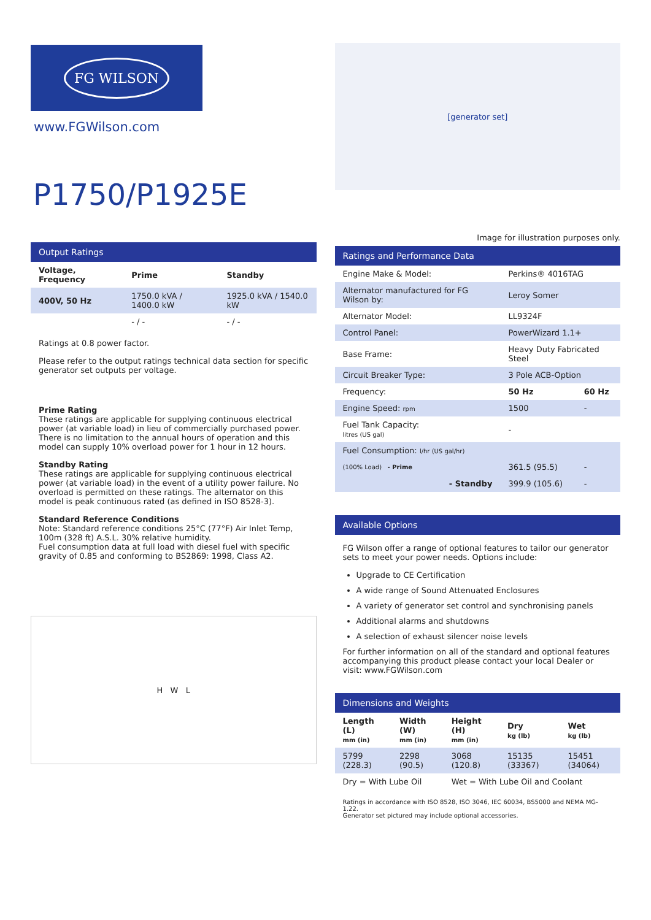FG WILSON
www.FGWilson.com
P1750/P1925E
Output Ratings
| Voltage, Frequency | Prime | Standby |
| --- | --- | --- |
| 400V, 50 Hz | 1750.0 kVA / 1400.0 kW | 1925.0 kVA / 1540.0 kW |
| | - / - | - / - |
Ratings at 0.8 power factor.
Please refer to the output ratings technical data section for specific generator set outputs per voltage.
Prime Rating
These ratings are applicable for supplying continuous electrical power (at variable load) in lieu of commercially purchased power. There is no limitation to the annual hours of operation and this model can supply 10% overload power for 1 hour in 12 hours.
Standby Rating
These ratings are applicable for supplying continuous electrical power (at variable load) in the event of a utility power failure. No overload is permitted on these ratings. The alternator on this model is peak continuous rated (as defined in ISO 8528-3).
Standard Reference Conditions
Note: Standard reference conditions 25°C (77°F) Air Inlet Temp, 100m (328 ft) A.S.L. 30% relative humidity.
Fuel consumption data at full load with diesel fuel with specific gravity of 0.85 and conforming to BS2869: 1998, Class A2.
H W L
[generator set]
Image for illustration purposes only.
Ratings and Performance Data
| Engine Make & Model: | Perkins® 4016TAG | |
| Alternator manufactured for FG Wilson by: | Leroy Somer | |
| Alternator Model: | LL9324F | |
| Control Panel: | PowerWizard 1.1+ | |
| Base Frame: | Heavy Duty Fabricated Steel | |
| Circuit Breaker Type: | 3 Pole ACB-Option | |
| Frequency: | 50 Hz | 60 Hz |
| Engine Speed: rpm | 1500 | - |
| Fuel Tank Capacity: litres (US gal) | - | |
| Fuel Consumption: l/hr (US gal/hr) | | |
| (100% Load) - Prime | 361.5 (95.5) | - |
| - Standby | 399.9 (105.6) | - |
Available Options
FG Wilson offer a range of optional features to tailor our generator sets to meet your power needs. Options include:
Upgrade to CE Certification
A wide range of Sound Attenuated Enclosures
A variety of generator set control and synchronising panels
Additional alarms and shutdowns
A selection of exhaust silencer noise levels
For further information on all of the standard and optional features accompanying this product please contact your local Dealer or visit: www.FGWilson.com
Dimensions and Weights
| Length (L) mm (in) | Width (W) mm (in) | Height (H) mm (in) | Dry kg (lb) | Wet kg (lb) |
| --- | --- | --- | --- | --- |
| 5799 (228.3) | 2298 (90.5) | 3068 (120.8) | 15135 (33367) | 15451 (34064) |
| Dry = With Lube Oil | | Wet = With Lube Oil and Coolant | | |
Ratings in accordance with ISO 8528, ISO 3046, IEC 60034, BS5000 and NEMA MG-1.22.
Generator set pictured may include optional accessories.